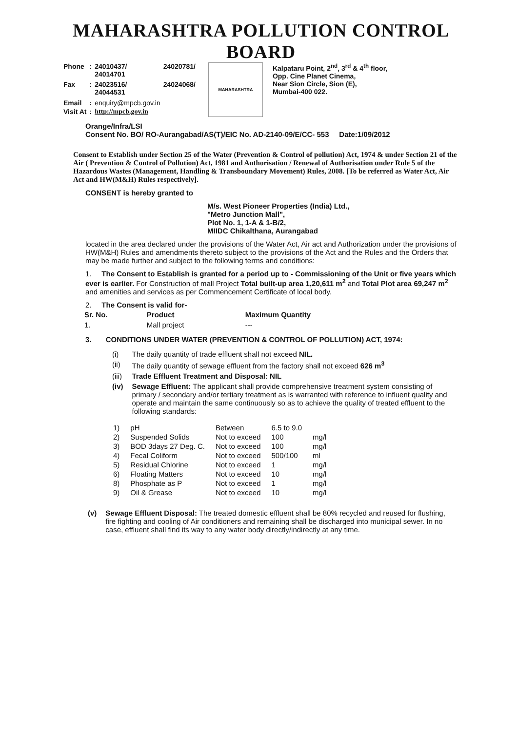MAHARASHTRA POLLUTION CONTROL BOARD
| Phone | : | 24010437/ 24014701 | 24020781/ |
| Fax | : | 24023516/ 24044531 | 24024068/ |
| Email | : | enquiry@mpcb.gov.in | |
| Visit At | : | http://mpcb.gov.in | |
MAHARASHTRA
Kalpataru Point, 2<sup>nd</sup>, 3<sup>rd</sup> & 4<sup>th</sup> floor,
Opp. Cine Planet Cinema,
Near Sion Circle, Sion (E),
Mumbai-400 022.
Orange/Infra/LSI
Consent No. BO/ RO-Aurangabad/AS(T)/EIC No. AD-2140-09/E/CC- 553 Date:1/09/2012
Consent to Establish under Section 25 of the Water (Prevention & Control of pollution) Act, 1974 & under Section 21 of the Air ( Prevention & Control of Pollution) Act, 1981 and Authorisation / Renewal of Authorisation under Rule 5 of the Hazardous Wastes (Management, Handling & Transboundary Movement) Rules, 2008. [To be referred as Water Act, Air Act and HW(M&H) Rules respectively].
CONSENT is hereby granted to
M/s. West Pioneer Properties (India) Ltd.,
"Metro Junction Mall",
Plot No. 1, 1-A & 1-B/2,
MIIDC Chikalthana, Aurangabad
located in the area declared under the provisions of the Water Act, Air act and Authorization under the provisions of HW(M&H) Rules and amendments thereto subject to the provisions of the Act and the Rules and the Orders that may be made further and subject to the following terms and conditions:
1. The Consent to Establish is granted for a period up to - Commissioning of the Unit or five years which ever is earlier. For Construction of mall Project Total built-up area 1,20,611 m<sup>2</sup> and Total Plot area 69,247 m<sup>2</sup> and amenities and services as per Commencement Certificate of local body.
2. The Consent is valid for-
| Sr. No. | Product | Maximum Quantity |
| --- | --- | --- |
| 1. | Mall project | --- |
3. CONDITIONS UNDER WATER (PREVENTION & CONTROL OF POLLUTION) ACT, 1974:
| (i) | The daily quantity of trade effluent shall not exceed NIL. |
| (ii) | The daily quantity of sewage effluent from the factory shall not exceed 626 m<sup>3</sup> |
| (iii) | Trade Effluent Treatment and Disposal: NIL |
| (iv) | Sewage Effluent: The applicant shall provide comprehensive treatment system consisting of primary / secondary and/or tertiary treatment as is warranted with reference to influent quality and operate and maintain the same continuously so as to achieve the quality of treated effluent to the following standards: |
| 1) | pH | Between | 6.5 to 9.0 | |
| 2) | Suspended Solids | Not to exceed | 100 | mg/l |
| 3) | BOD 3days 27 Deg. C. | Not to exceed | 100 | mg/l |
| 4) | Fecal Coliform | Not to exceed | 500/100 | ml |
| 5) | Residual Chlorine | Not to exceed | 1 | mg/l |
| 6) | Floating Matters | Not to exceed | 10 | mg/l |
| 8) | Phosphate as P | Not to exceed | 1 | mg/l |
| 9) | Oil & Grease | Not to exceed | 10 | mg/l |
| (v) | Sewage Effluent Disposal: The treated domestic effluent shall be 80% recycled and reused for flushing, fire fighting and cooling of Air conditioners and remaining shall be discharged into municipal sewer. In no case, effluent shall find its way to any water body directly/indirectly at any time. |